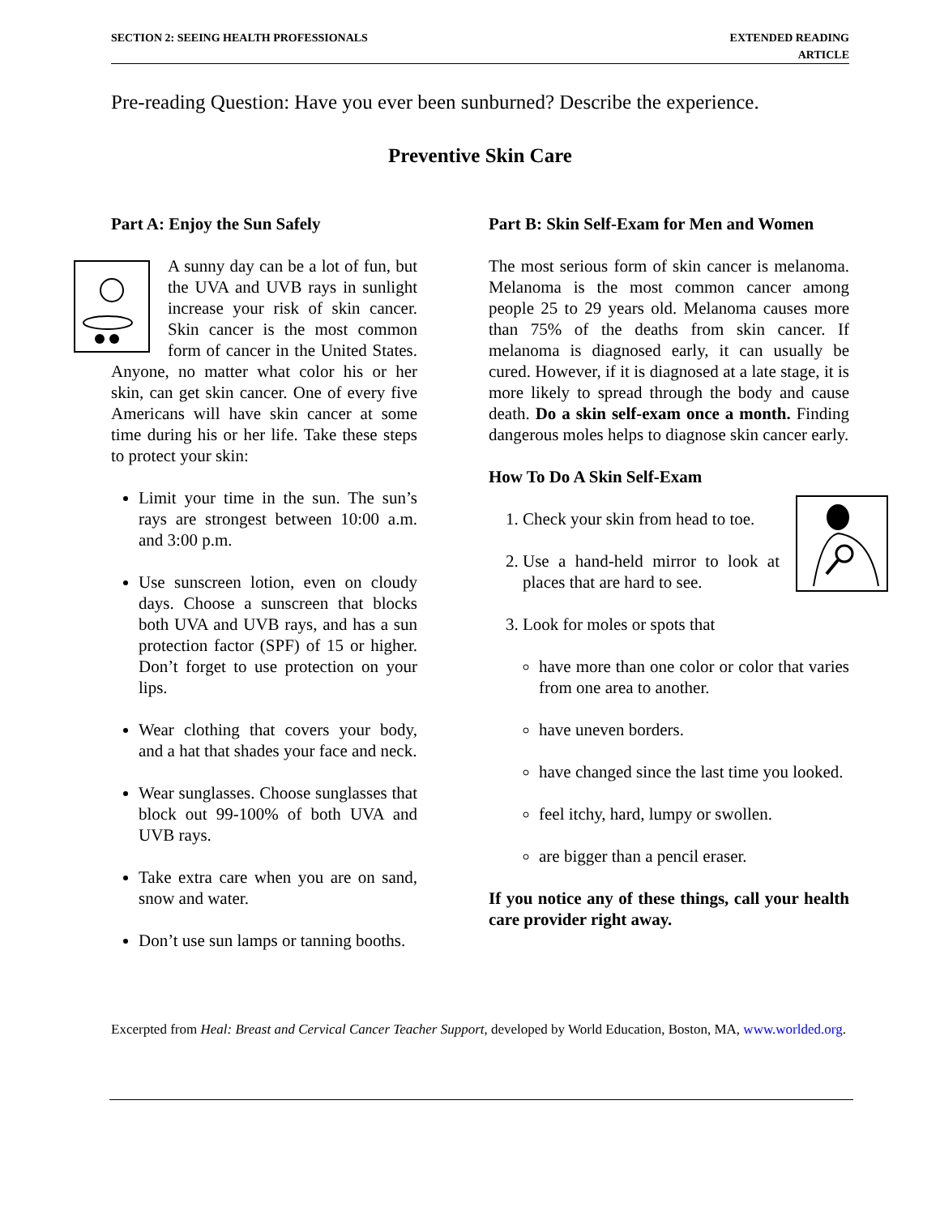SECTION 2: SEEING HEALTH PROFESSIONALS
EXTENDED READING
ARTICLE
Pre-reading Question: Have you ever been sunburned? Describe the experience.
Preventive Skin Care
Part A: Enjoy the Sun Safely
A sunny day can be a lot of fun, but the UVA and UVB rays in sunlight increase your risk of skin cancer. Skin cancer is the most common form of cancer in the United States. Anyone, no matter what color his or her skin, can get skin cancer. One of every five Americans will have skin cancer at some time during his or her life. Take these steps to protect your skin:
Limit your time in the sun. The sun’s rays are strongest between 10:00 a.m. and 3:00 p.m.
Use sunscreen lotion, even on cloudy days. Choose a sunscreen that blocks both UVA and UVB rays, and has a sun protection factor (SPF) of 15 or higher. Don’t forget to use protection on your lips.
Wear clothing that covers your body, and a hat that shades your face and neck.
Wear sunglasses. Choose sunglasses that block out 99-100% of both UVA and UVB rays.
Take extra care when you are on sand, snow and water.
Don’t use sun lamps or tanning booths.
Part B: Skin Self-Exam for Men and Women
The most serious form of skin cancer is melanoma. Melanoma is the most common cancer among people 25 to 29 years old. Melanoma causes more than 75% of the deaths from skin cancer. If melanoma is diagnosed early, it can usually be cured. However, if it is diagnosed at a late stage, it is more likely to spread through the body and cause death. Do a skin self-exam once a month. Finding dangerous moles helps to diagnose skin cancer early.
How To Do A Skin Self-Exam
1. Check your skin from head to toe.
2. Use a hand-held mirror to look at places that are hard to see.
3. Look for moles or spots that
have more than one color or color that varies from one area to another.
have uneven borders.
have changed since the last time you looked.
feel itchy, hard, lumpy or swollen.
are bigger than a pencil eraser.
If you notice any of these things, call your health care provider right away.
Excerpted from Heal: Breast and Cervical Cancer Teacher Support, developed by World Education, Boston, MA, www.worlded.org.